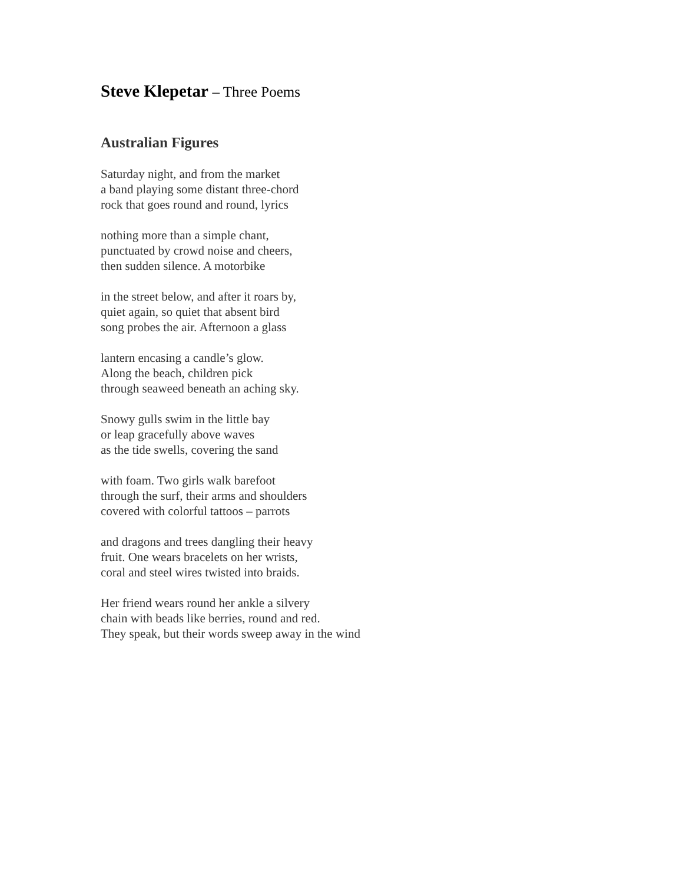Steve Klepetar – Three Poems
Australian Figures
Saturday night, and from the market
a band playing some distant three-chord
rock that goes round and round, lyrics
nothing more than a simple chant,
punctuated by crowd noise and cheers,
then sudden silence. A motorbike
in the street below, and after it roars by,
quiet again, so quiet that absent bird
song probes the air. Afternoon a glass
lantern encasing a candle’s glow.
Along the beach, children pick
through seaweed beneath an aching sky.
Snowy gulls swim in the little bay
or leap gracefully above waves
as the tide swells, covering the sand
with foam. Two girls walk barefoot
through the surf, their arms and shoulders
covered with colorful tattoos – parrots
and dragons and trees dangling their heavy
fruit. One wears bracelets on her wrists,
coral and steel wires twisted into braids.
Her friend wears round her ankle a silvery
chain with beads like berries, round and red.
They speak, but their words sweep away in the wind